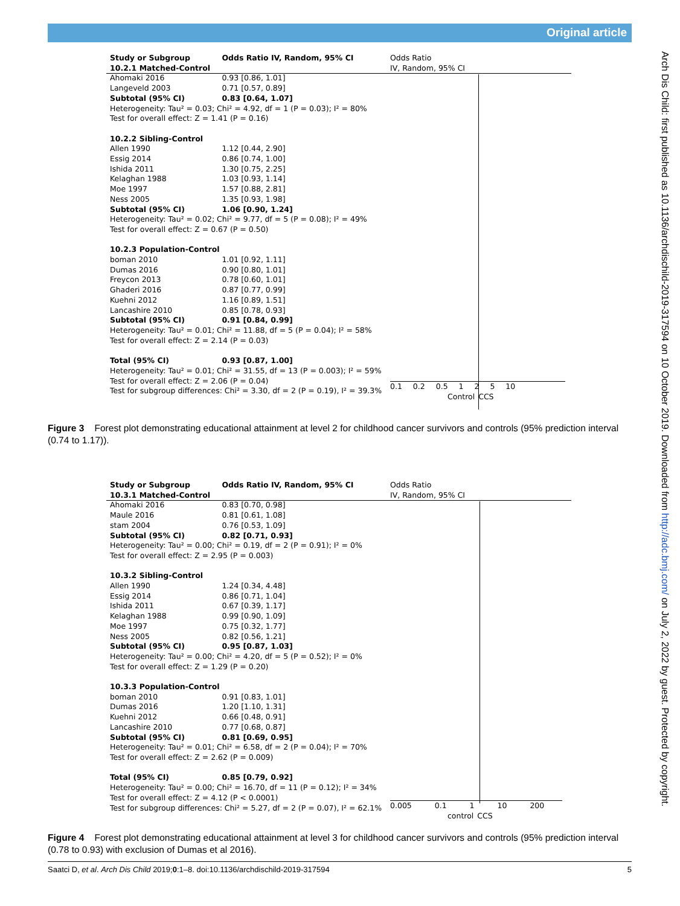Original article
Arch Dis Child: first published as 10.1136/archdischild-2019-317594 on 10 October 2019. Downloaded from http://adc.bmj.com/ on July 2, 2022 by guest. Protected by copyright.
| Study or Subgroup | Odds Ratio IV, Random, 95% CI |
| --- | --- |
| 10.2.1 Matched-Control | |
| Ahomaki 2016 | 0.93 [0.86, 1.01] |
| Langeveld 2003 | 0.71 [0.57, 0.89] |
| Subtotal (95% CI) | 0.83 [0.64, 1.07] |
| Heterogeneity: Tau² = 0.03; Chi² = 4.92, df = 1 (P = 0.03); I² = 80% | |
| Test for overall effect: Z = 1.41 (P = 0.16) | |
| 10.2.2 Sibling-Control | |
| Allen 1990 | 1.12 [0.44, 2.90] |
| Essig 2014 | 0.86 [0.74, 1.00] |
| Ishida 2011 | 1.30 [0.75, 2.25] |
| Kelaghan 1988 | 1.03 [0.93, 1.14] |
| Moe 1997 | 1.57 [0.88, 2.81] |
| Ness 2005 | 1.35 [0.93, 1.98] |
| Subtotal (95% CI) | 1.06 [0.90, 1.24] |
| Heterogeneity: Tau² = 0.02; Chi² = 9.77, df = 5 (P = 0.08); I² = 49% | |
| Test for overall effect: Z = 0.67 (P = 0.50) | |
| 10.2.3 Population-Control | |
| boman 2010 | 1.01 [0.92, 1.11] |
| Dumas 2016 | 0.90 [0.80, 1.01] |
| Freycon 2013 | 0.78 [0.60, 1.01] |
| Ghaderi 2016 | 0.87 [0.77, 0.99] |
| Kuehni 2012 | 1.16 [0.89, 1.51] |
| Lancashire 2010 | 0.85 [0.78, 0.93] |
| Subtotal (95% CI) | 0.91 [0.84, 0.99] |
| Heterogeneity: Tau² = 0.01; Chi² = 11.88, df = 5 (P = 0.04); I² = 58% | |
| Test for overall effect: Z = 2.14 (P = 0.03) | |
| Total (95% CI) | 0.93 [0.87, 1.00] |
| Heterogeneity: Tau² = 0.01; Chi² = 31.55, df = 13 (P = 0.003); I² = 59% | |
| Test for overall effect: Z = 2.06 (P = 0.04) | |
| Test for subgroup differences: Chi² = 3.30, df = 2 (P = 0.19), I² = 39.3% | |
Odds Ratio
IV, Random, 95% CI
0.1 0.2 0.5 1 2 5 10
Control CCS
Figure 3 Forest plot demonstrating educational attainment at level 2 for childhood cancer survivors and controls (95% prediction interval (0.74 to 1.17)).
| Study or Subgroup | Odds Ratio IV, Random, 95% CI |
| --- | --- |
| 10.3.1 Matched-Control | |
| Ahomaki 2016 | 0.83 [0.70, 0.98] |
| Maule 2016 | 0.81 [0.61, 1.08] |
| stam 2004 | 0.76 [0.53, 1.09] |
| Subtotal (95% CI) | 0.82 [0.71, 0.93] |
| Heterogeneity: Tau² = 0.00; Chi² = 0.19, df = 2 (P = 0.91); I² = 0% | |
| Test for overall effect: Z = 2.95 (P = 0.003) | |
| 10.3.2 Sibling-Control | |
| Allen 1990 | 1.24 [0.34, 4.48] |
| Essig 2014 | 0.86 [0.71, 1.04] |
| Ishida 2011 | 0.67 [0.39, 1.17] |
| Kelaghan 1988 | 0.99 [0.90, 1.09] |
| Moe 1997 | 0.75 [0.32, 1.77] |
| Ness 2005 | 0.82 [0.56, 1.21] |
| Subtotal (95% CI) | 0.95 [0.87, 1.03] |
| Heterogeneity: Tau² = 0.00; Chi² = 4.20, df = 5 (P = 0.52); I² = 0% | |
| Test for overall effect: Z = 1.29 (P = 0.20) | |
| 10.3.3 Population-Control | |
| boman 2010 | 0.91 [0.83, 1.01] |
| Dumas 2016 | 1.20 [1.10, 1.31] |
| Kuehni 2012 | 0.66 [0.48, 0.91] |
| Lancashire 2010 | 0.77 [0.68, 0.87] |
| Subtotal (95% CI) | 0.81 [0.69, 0.95] |
| Heterogeneity: Tau² = 0.01; Chi² = 6.58, df = 2 (P = 0.04); I² = 70% | |
| Test for overall effect: Z = 2.62 (P = 0.009) | |
| Total (95% CI) | 0.85 [0.79, 0.92] |
| Heterogeneity: Tau² = 0.00; Chi² = 16.70, df = 11 (P = 0.12); I² = 34% | |
| Test for overall effect: Z = 4.12 (P < 0.0001) | |
| Test for subgroup differences: Chi² = 5.27, df = 2 (P = 0.07), I² = 62.1% | |
Odds Ratio
IV, Random, 95% CI
0.005 0.1 1 10 200
control CCS
Figure 4 Forest plot demonstrating educational attainment at level 3 for childhood cancer survivors and controls (95% prediction interval (0.78 to 0.93) with exclusion of Dumas et al 2016).
Saatci D, et al. Arch Dis Child 2019;0:1–8. doi:10.1136/archdischild-2019-317594 5